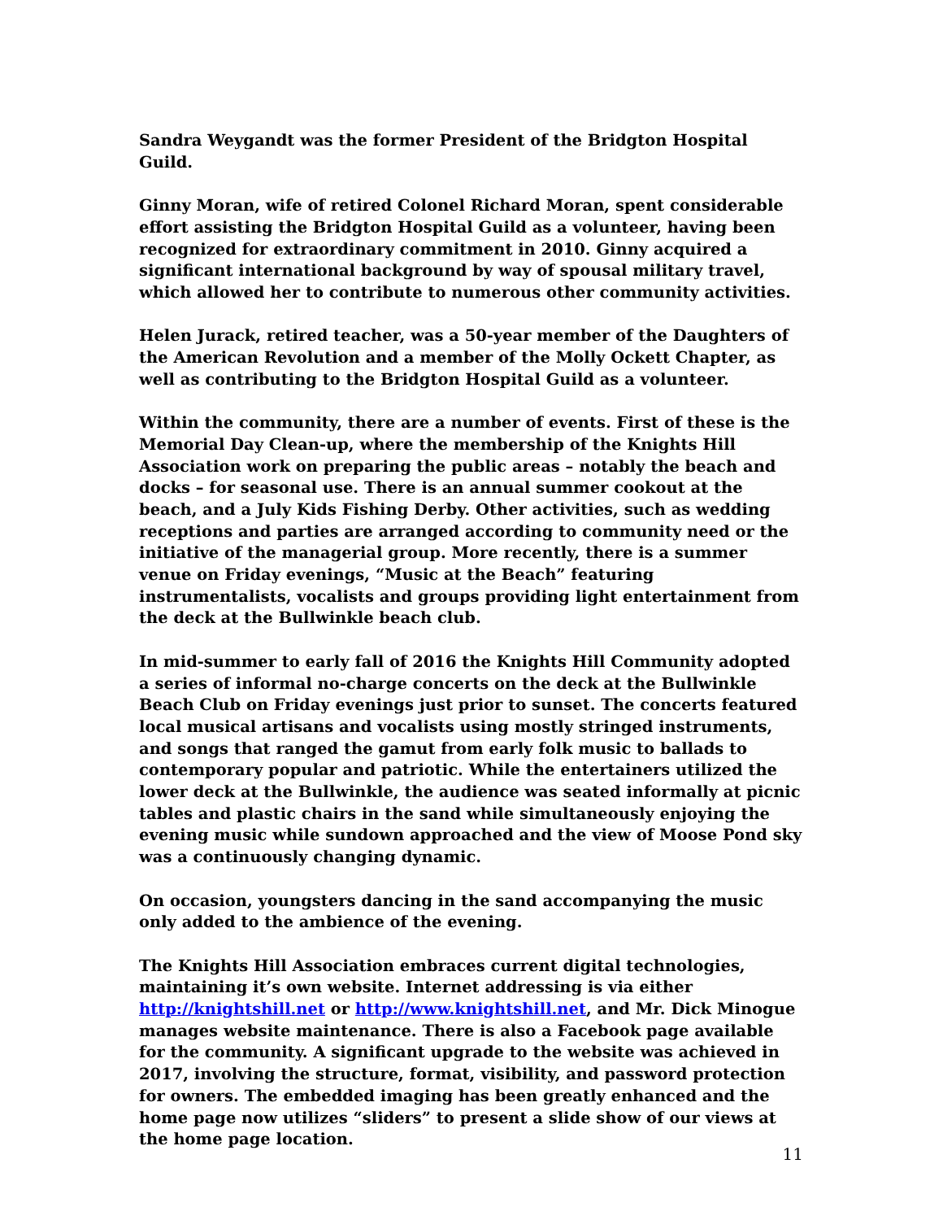Sandra Weygandt was the former President of the Bridgton Hospital Guild.
Ginny Moran, wife of retired Colonel Richard Moran, spent considerable effort assisting the Bridgton Hospital Guild as a volunteer, having been recognized for extraordinary commitment in 2010. Ginny acquired a significant international background by way of spousal military travel, which allowed her to contribute to numerous other community activities.
Helen Jurack, retired teacher, was a 50-year member of the Daughters of the American Revolution and a member of the Molly Ockett Chapter, as well as contributing to the Bridgton Hospital Guild as a volunteer.
Within the community, there are a number of events. First of these is the Memorial Day Clean-up, where the membership of the Knights Hill Association work on preparing the public areas – notably the beach and docks – for seasonal use. There is an annual summer cookout at the beach, and a July Kids Fishing Derby. Other activities, such as wedding receptions and parties are arranged according to community need or the initiative of the managerial group. More recently, there is a summer venue on Friday evenings, “Music at the Beach” featuring instrumentalists, vocalists and groups providing light entertainment from the deck at the Bullwinkle beach club.
In mid-summer to early fall of 2016 the Knights Hill Community adopted a series of informal no-charge concerts on the deck at the Bullwinkle Beach Club on Friday evenings just prior to sunset. The concerts featured local musical artisans and vocalists using mostly stringed instruments, and songs that ranged the gamut from early folk music to ballads to contemporary popular and patriotic. While the entertainers utilized the lower deck at the Bullwinkle, the audience was seated informally at picnic tables and plastic chairs in the sand while simultaneously enjoying the evening music while sundown approached and the view of Moose Pond sky was a continuously changing dynamic.
On occasion, youngsters dancing in the sand accompanying the music only added to the ambience of the evening.
The Knights Hill Association embraces current digital technologies, maintaining it’s own website. Internet addressing is via either http://knightshill.net or http://www.knightshill.net, and Mr. Dick Minogue manages website maintenance. There is also a Facebook page available for the community. A significant upgrade to the website was achieved in 2017, involving the structure, format, visibility, and password protection for owners. The embedded imaging has been greatly enhanced and the home page now utilizes “sliders” to present a slide show of our views at the home page location.
11